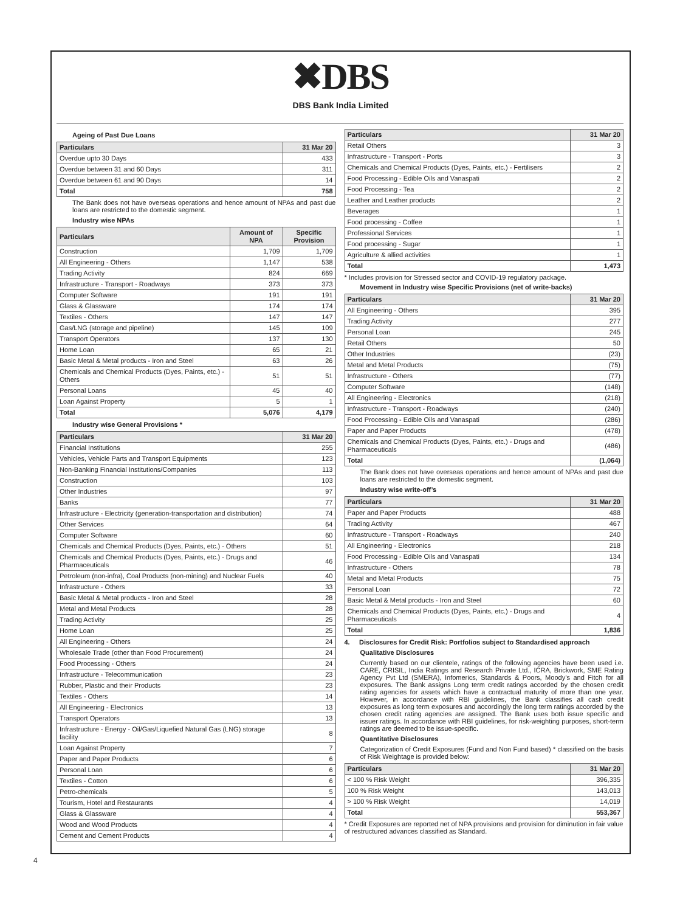✖DBS
DBS Bank India Limited
Ageing of Past Due Loans
| Particulars | 31 Mar 20 |
| --- | --- |
| Overdue upto 30 Days | 433 |
| Overdue between 31 and 60 Days | 311 |
| Overdue between 61 and 90 Days | 14 |
| Total | 758 |
The Bank does not have overseas operations and hence amount of NPAs and past due loans are restricted to the domestic segment.
Industry wise NPAs
| Particulars | Amount of NPA | Specific Provision |
| --- | --- | --- |
| Construction | 1,709 | 1,709 |
| All Engineering - Others | 1,147 | 538 |
| Trading Activity | 824 | 669 |
| Infrastructure - Transport - Roadways | 373 | 373 |
| Computer Software | 191 | 191 |
| Glass & Glassware | 174 | 174 |
| Textiles - Others | 147 | 147 |
| Gas/LNG (storage and pipeline) | 145 | 109 |
| Transport Operators | 137 | 130 |
| Home Loan | 65 | 21 |
| Basic Metal & Metal products - Iron and Steel | 63 | 26 |
| Chemicals and Chemical Products (Dyes, Paints, etc.) - Others | 51 | 51 |
| Personal Loans | 45 | 40 |
| Loan Against Property | 5 | 1 |
| Total | 5,076 | 4,179 |
Industry wise General Provisions *
| Particulars | 31 Mar 20 |
| --- | --- |
| Financial Institutions | 255 |
| Vehicles, Vehicle Parts and Transport Equipments | 123 |
| Non-Banking Financial Institutions/Companies | 113 |
| Construction | 103 |
| Other Industries | 97 |
| Banks | 77 |
| Infrastructure - Electricity (generation-transportation and distribution) | 74 |
| Other Services | 64 |
| Computer Software | 60 |
| Chemicals and Chemical Products (Dyes, Paints, etc.) - Others | 51 |
| Chemicals and Chemical Products (Dyes, Paints, etc.) - Drugs and Pharmaceuticals | 46 |
| Petroleum (non-infra), Coal Products (non-mining) and Nuclear Fuels | 40 |
| Infrastructure - Others | 33 |
| Basic Metal & Metal products - Iron and Steel | 28 |
| Metal and Metal Products | 28 |
| Trading Activity | 25 |
| Home Loan | 25 |
| All Engineering - Others | 24 |
| Wholesale Trade (other than Food Procurement) | 24 |
| Food Processing - Others | 24 |
| Infrastructure - Telecommunication | 23 |
| Rubber, Plastic and their Products | 23 |
| Textiles - Others | 14 |
| All Engineering - Electronics | 13 |
| Transport Operators | 13 |
| Infrastructure - Energy - Oil/Gas/Liquefied Natural Gas (LNG) storage facility | 8 |
| Loan Against Property | 7 |
| Paper and Paper Products | 6 |
| Personal Loan | 6 |
| Textiles - Cotton | 6 |
| Petro-chemicals | 5 |
| Tourism, Hotel and Restaurants | 4 |
| Glass & Glassware | 4 |
| Wood and Wood Products | 4 |
| Cement and Cement Products | 4 |
| Particulars | 31 Mar 20 |
| --- | --- |
| Retail Others | 3 |
| Infrastructure - Transport - Ports | 3 |
| Chemicals and Chemical Products (Dyes, Paints, etc.) - Fertilisers | 2 |
| Food Processing - Edible Oils and Vanaspati | 2 |
| Food Processing - Tea | 2 |
| Leather and Leather products | 2 |
| Beverages | 1 |
| Food processing - Coffee | 1 |
| Professional Services | 1 |
| Food processing - Sugar | 1 |
| Agriculture & allied activities | 1 |
| Total | 1,473 |
* Includes provision for Stressed sector and COVID-19 regulatory package.
Movement in Industry wise Specific Provisions (net of write-backs)
| Particulars | 31 Mar 20 |
| --- | --- |
| All Engineering - Others | 395 |
| Trading Activity | 277 |
| Personal Loan | 245 |
| Retail Others | 50 |
| Other Industries | (23) |
| Metal and Metal Products | (75) |
| Infrastructure - Others | (77) |
| Computer Software | (148) |
| All Engineering - Electronics | (218) |
| Infrastructure - Transport - Roadways | (240) |
| Food Processing - Edible Oils and Vanaspati | (286) |
| Paper and Paper Products | (478) |
| Chemicals and Chemical Products (Dyes, Paints, etc.) - Drugs and Pharmaceuticals | (486) |
| Total | (1,064) |
The Bank does not have overseas operations and hence amount of NPAs and past due loans are restricted to the domestic segment.
Industry wise write-off’s
| Particulars | 31 Mar 20 |
| --- | --- |
| Paper and Paper Products | 488 |
| Trading Activity | 467 |
| Infrastructure - Transport - Roadways | 240 |
| All Engineering - Electronics | 218 |
| Food Processing - Edible Oils and Vanaspati | 134 |
| Infrastructure - Others | 78 |
| Metal and Metal Products | 75 |
| Personal Loan | 72 |
| Basic Metal & Metal products - Iron and Steel | 60 |
| Chemicals and Chemical Products (Dyes, Paints, etc.) - Drugs and Pharmaceuticals | 4 |
| Total | 1,836 |
4. Disclosures for Credit Risk: Portfolios subject to Standardised approach
Qualitative Disclosures
Currently based on our clientele, ratings of the following agencies have been used i.e. CARE, CRISIL, India Ratings and Research Private Ltd., ICRA, Brickwork, SME Rating Agency Pvt Ltd (SMERA), Infomerics, Standards & Poors, Moody’s and Fitch for all exposures. The Bank assigns Long term credit ratings accorded by the chosen credit rating agencies for assets which have a contractual maturity of more than one year. However, in accordance with RBI guidelines, the Bank classifies all cash credit exposures as long term exposures and accordingly the long term ratings accorded by the chosen credit rating agencies are assigned. The Bank uses both issue specific and issuer ratings. In accordance with RBI guidelines, for risk-weighting purposes, short-term ratings are deemed to be issue-specific.
Quantitative Disclosures
Categorization of Credit Exposures (Fund and Non Fund based) * classified on the basis of Risk Weightage is provided below:
| Particulars | 31 Mar 20 |
| --- | --- |
| < 100 % Risk Weight | 396,335 |
| 100 % Risk Weight | 143,013 |
| > 100 % Risk Weight | 14,019 |
| Total | 553,367 |
* Credit Exposures are reported net of NPA provisions and provision for diminution in fair value of restructured advances classified as Standard.
4